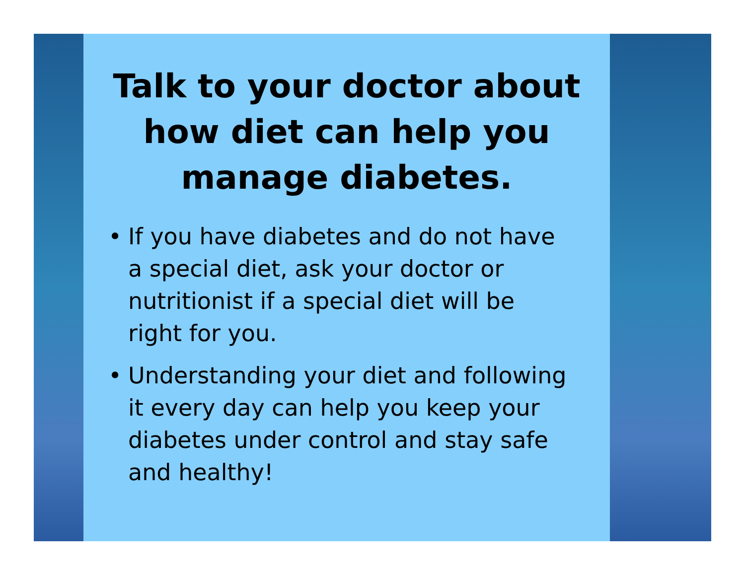Talk to your doctor about how diet can help you manage diabetes.
• If you have diabetes and do not have a special diet, ask your doctor or nutritionist if a special diet will be right for you.
• Understanding your diet and following it every day can help you keep your diabetes under control and stay safe and healthy!